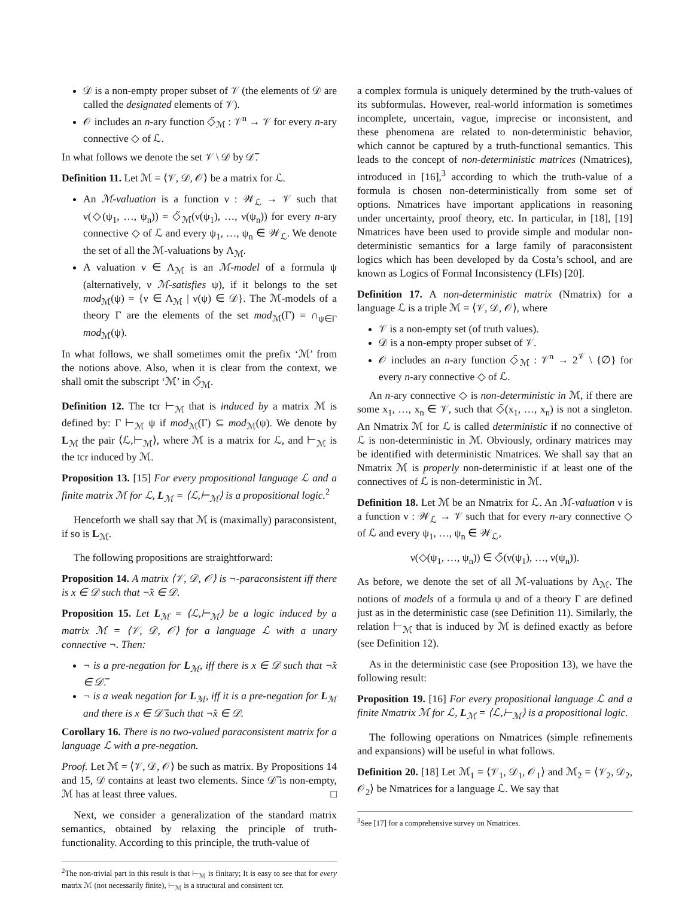𝒟 is a non-empty proper subset of 𝒱 (the elements of 𝒟 are called the designated elements of 𝒱).
𝒪 includes an n-ary function ◇̃<sub>ℳ</sub> : 𝒱<sup>n</sup> → 𝒱 for every n-ary connective ◇ of ℒ.
In what follows we denote the set 𝒱 \ 𝒟 by 𝒟̅.
Definition 11. Let ℳ = ⟨𝒱, 𝒟, 𝒪⟩ be a matrix for ℒ.
An ℳ-valuation is a function ν : 𝒲<sub>ℒ</sub> → 𝒱 such that ν(◇(ψ<sub>1</sub>, …, ψ<sub>n</sub>)) = ◇̃<sub>ℳ</sub>(ν(ψ<sub>1</sub>), …, ν(ψ<sub>n</sub>)) for every n-ary connective ◇ of ℒ and every ψ<sub>1</sub>, …, ψ<sub>n</sub> ∈ 𝒲<sub>ℒ</sub>. We denote the set of all the ℳ-valuations by Λ<sub>ℳ</sub>.
A valuation ν ∈ Λ<sub>ℳ</sub> is an ℳ-model of a formula ψ (alternatively, ν ℳ-satisfies ψ), if it belongs to the set mod<sub>ℳ</sub>(ψ) = {ν ∈ Λ<sub>ℳ</sub> | ν(ψ) ∈ 𝒟}. The ℳ-models of a theory Γ are the elements of the set mod<sub>ℳ</sub>(Γ) = ∩<sub>ψ∈Γ</sub> mod<sub>ℳ</sub>(ψ).
In what follows, we shall sometimes omit the prefix ‘ℳ’ from the notions above. Also, when it is clear from the context, we shall omit the subscript ‘ℳ’ in ◇̃<sub>ℳ</sub>.
Definition 12. The tcr ⊢<sub>ℳ</sub> that is induced by a matrix ℳ is defined by: Γ ⊢<sub>ℳ</sub> ψ if mod<sub>ℳ</sub>(Γ) ⊆ mod<sub>ℳ</sub>(ψ). We denote by L<sub>ℳ</sub> the pair ⟨ℒ,⊢<sub>ℳ</sub>⟩, where ℳ is a matrix for ℒ, and ⊢<sub>ℳ</sub> is the tcr induced by ℳ.
Proposition 13. [15] For every propositional language ℒ and a finite matrix ℳ for ℒ, L<sub>ℳ</sub> = ⟨ℒ,⊢<sub>ℳ</sub>⟩ is a propositional logic.<sup>2</sup>
Henceforth we shall say that ℳ is (maximally) paraconsistent, if so is L<sub>ℳ</sub>.
The following propositions are straightforward:
Proposition 14. A matrix ⟨𝒱, 𝒟, 𝒪⟩ is ¬-paraconsistent iff there is x ∈ 𝒟 such that ¬̃x ∈ 𝒟.
Proposition 15. Let L<sub>ℳ</sub> = ⟨ℒ,⊢<sub>ℳ</sub>⟩ be a logic induced by a matrix ℳ = ⟨𝒱, 𝒟, 𝒪⟩ for a language ℒ with a unary connective ¬. Then:
¬ is a pre-negation for L<sub>ℳ</sub>, iff there is x ∈ 𝒟 such that ¬̃x ∈ 𝒟̅.
¬ is a weak negation for L<sub>ℳ</sub>, iff it is a pre-negation for L<sub>ℳ</sub> and there is x ∈ 𝒟̅ such that ¬̃x ∈ 𝒟.
Corollary 16. There is no two-valued paraconsistent matrix for a language ℒ with a pre-negation.
Proof. Let ℳ = ⟨𝒱, 𝒟, 𝒪⟩ be such as matrix. By Propositions 14 and 15, 𝒟 contains at least two elements. Since 𝒟̅ is non-empty, ℳ has at least three values. □
Next, we consider a generalization of the standard matrix semantics, obtained by relaxing the principle of truth-functionality. According to this principle, the truth-value of
<sup>2</sup> The non-trivial part in this result is that ⊢<sub>ℳ</sub> is finitary; It is easy to see that for every matrix ℳ (not necessarily finite), ⊢<sub>ℳ</sub> is a structural and consistent tcr.
a complex formula is uniquely determined by the truth-values of its subformulas. However, real-world information is sometimes incomplete, uncertain, vague, imprecise or inconsistent, and these phenomena are related to non-deterministic behavior, which cannot be captured by a truth-functional semantics. This leads to the concept of non-deterministic matrices (Nmatrices), introduced in [16],<sup>3</sup> according to which the truth-value of a formula is chosen non-deterministically from some set of options. Nmatrices have important applications in reasoning under uncertainty, proof theory, etc. In particular, in [18], [19] Nmatrices have been used to provide simple and modular non-deterministic semantics for a large family of paraconsistent logics which has been developed by da Costa’s school, and are known as Logics of Formal Inconsistency (LFIs) [20].
Definition 17. A non-deterministic matrix (Nmatrix) for a language ℒ is a triple ℳ = ⟨𝒱, 𝒟, 𝒪⟩, where
𝒱 is a non-empty set (of truth values).
𝒟 is a non-empty proper subset of 𝒱.
𝒪 includes an n-ary function ◇̃<sub>ℳ</sub> : 𝒱<sup>n</sup> → 2<sup>𝒱</sup> \ {∅} for every n-ary connective ◇ of ℒ.
An n-ary connective ◇ is non-deterministic in ℳ, if there are some x<sub>1</sub>, …, x<sub>n</sub> ∈ 𝒱, such that ◇̃(x<sub>1</sub>, …, x<sub>n</sub>) is not a singleton. An Nmatrix ℳ for ℒ is called deterministic if no connective of ℒ is non-deterministic in ℳ. Obviously, ordinary matrices may be identified with deterministic Nmatrices. We shall say that an Nmatrix ℳ is properly non-deterministic if at least one of the connectives of ℒ is non-deterministic in ℳ.
Definition 18. Let ℳ be an Nmatrix for ℒ. An ℳ-valuation ν is a function ν : 𝒲<sub>ℒ</sub> → 𝒱 such that for every n-ary connective ◇ of ℒ and every ψ<sub>1</sub>, …, ψ<sub>n</sub> ∈ 𝒲<sub>ℒ</sub>,
ν(◇(ψ<sub>1</sub>, …, ψ<sub>n</sub>)) ∈ ◇̃(ν(ψ<sub>1</sub>), …, ν(ψ<sub>n</sub>)).
As before, we denote the set of all ℳ-valuations by Λ<sub>ℳ</sub>. The notions of models of a formula ψ and of a theory Γ are defined just as in the deterministic case (see Definition 11). Similarly, the relation ⊢<sub>ℳ</sub> that is induced by ℳ is defined exactly as before (see Definition 12).
As in the deterministic case (see Proposition 13), we have the following result:
Proposition 19. [16] For every propositional language ℒ and a finite Nmatrix ℳ for ℒ, L<sub>ℳ</sub> = ⟨ℒ,⊢<sub>ℳ</sub>⟩ is a propositional logic.
The following operations on Nmatrices (simple refinements and expansions) will be useful in what follows.
Definition 20. [18] Let ℳ<sub>1</sub> = ⟨𝒱<sub>1</sub>, 𝒟<sub>1</sub>, 𝒪<sub>1</sub>⟩ and ℳ<sub>2</sub> = ⟨𝒱<sub>2</sub>, 𝒟<sub>2</sub>, 𝒪<sub>2</sub>⟩ be Nmatrices for a language ℒ. We say that
<sup>3</sup> See [17] for a comprehensive survey on Nmatrices.